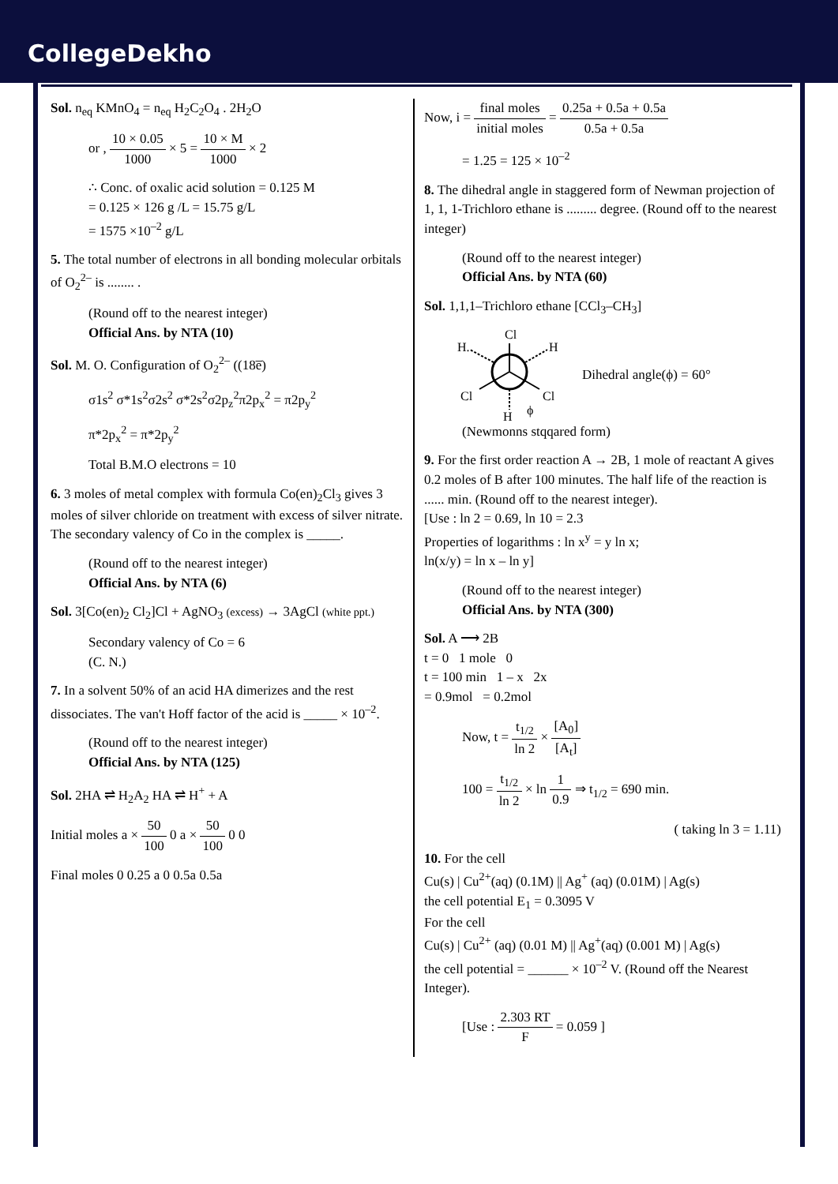CollegeDekho
Sol. n<sub>eq</sub> KMnO<sub>4</sub> = n<sub>eq</sub> H<sub>2</sub>C<sub>2</sub>O<sub>4</sub> . 2H<sub>2</sub>O
or , 10 × 0.05 1000 × 5 = 10 × M 1000 × 2
∴ Conc. of oxalic acid solution = 0.125 M
= 0.125 × 126 g /L = 15.75 g/L
= 1575 ×10<sup>–2</sup> g/L
5. The total number of electrons in all bonding molecular orbitals of O<sub>2</sub><sup>2–</sup> is ........ .
(Round off to the nearest integer)
Official Ans. by NTA (10)
Sol. M. O. Configuration of O<sub>2</sub><sup>2–</sup> ((18e̅)
σ1s<sup>2</sup> σ*1s<sup>2</sup>σ2s<sup>2</sup> σ*2s<sup>2</sup>σ2p<sub>z</sub><sup>2</sup>π2p<sub>x</sub><sup>2</sup> = π2p<sub>y</sub><sup>2</sup>
π*2p<sub>x</sub><sup>2</sup> = π*2p<sub>y</sub><sup>2</sup>
Total B.M.O electrons = 10
6. 3 moles of metal complex with formula Co(en)<sub>2</sub>Cl<sub>3</sub> gives 3 moles of silver chloride on treatment with excess of silver nitrate. The secondary valency of Co in the complex is _____.
(Round off to the nearest integer)
Official Ans. by NTA (6)
Sol. 3[Co(en)<sub>2</sub> Cl<sub>2</sub>]Cl + AgNO<sub>3</sub> (excess) → 3AgCl (white ppt.)
Secondary valency of Co = 6
(C. N.)
7. In a solvent 50% of an acid HA dimerizes and the rest dissociates. The van't Hoff factor of the acid is _____ × 10<sup>–2</sup>.
(Round off to the nearest integer)
Official Ans. by NTA (125)
Sol. 2HA ⇌ H<sub>2</sub>A<sub>2</sub> HA ⇌ H<sup>+</sup> + A
Initial moles a × 50 100 0 a × 50 100 0 0
Final moles 0 0.25 a 0 0.5a 0.5a
Now, i = final moles initial moles = 0.25a + 0.5a + 0.5a 0.5a + 0.5a
= 1.25 = 125 × 10<sup>–2</sup>
8. The dihedral angle in staggered form of Newman projection of 1, 1, 1-Trichloro ethane is ......... degree. (Round off to the nearest integer)
(Round off to the nearest integer)
Official Ans. by NTA (60)
Sol. 1,1,1–Trichloro ethane [CCl<sub>3</sub>–CH<sub>3</sub>]
Cl
H.
H
Cl
Cl
H
ϕ
Dihedral angle(ϕ) = 60°
(Newmonns stqqared form)
9. For the first order reaction A → 2B, 1 mole of reactant A gives 0.2 moles of B after 100 minutes. The half life of the reaction is ...... min. (Round off to the nearest integer).
[Use : ln 2 = 0.69, ln 10 = 2.3
Properties of logarithms : ln x<sup>y</sup> = y ln x;
ln(x/y) = ln x – ln y]
(Round off to the nearest integer)
Official Ans. by NTA (300)
Sol. A ⟶ 2B
t = 0 1 mole 0
t = 100 min 1 – x 2x
= 0.9mol = 0.2mol
Now, t = t<sub>1/2</sub> ln 2 × [A<sub>0</sub>] [A<sub>t</sub>]
100 = t<sub>1/2</sub> ln 2 × ln 1 0.9 ⇒ t<sub>1/2</sub> = 690 min.
( taking ln 3 = 1.11)
10. For the cell
Cu(s) | Cu<sup>2+</sup>(aq) (0.1M) || Ag<sup>+</sup> (aq) (0.01M) | Ag(s)
the cell potential E<sub>1</sub> = 0.3095 V
For the cell
Cu(s) | Cu<sup>2+</sup> (aq) (0.01 M) || Ag<sup>+</sup>(aq) (0.001 M) | Ag(s)
the cell potential = ______ × 10<sup>–2</sup> V. (Round off the Nearest Integer).
[Use : 2.303 RT F = 0.059 ]